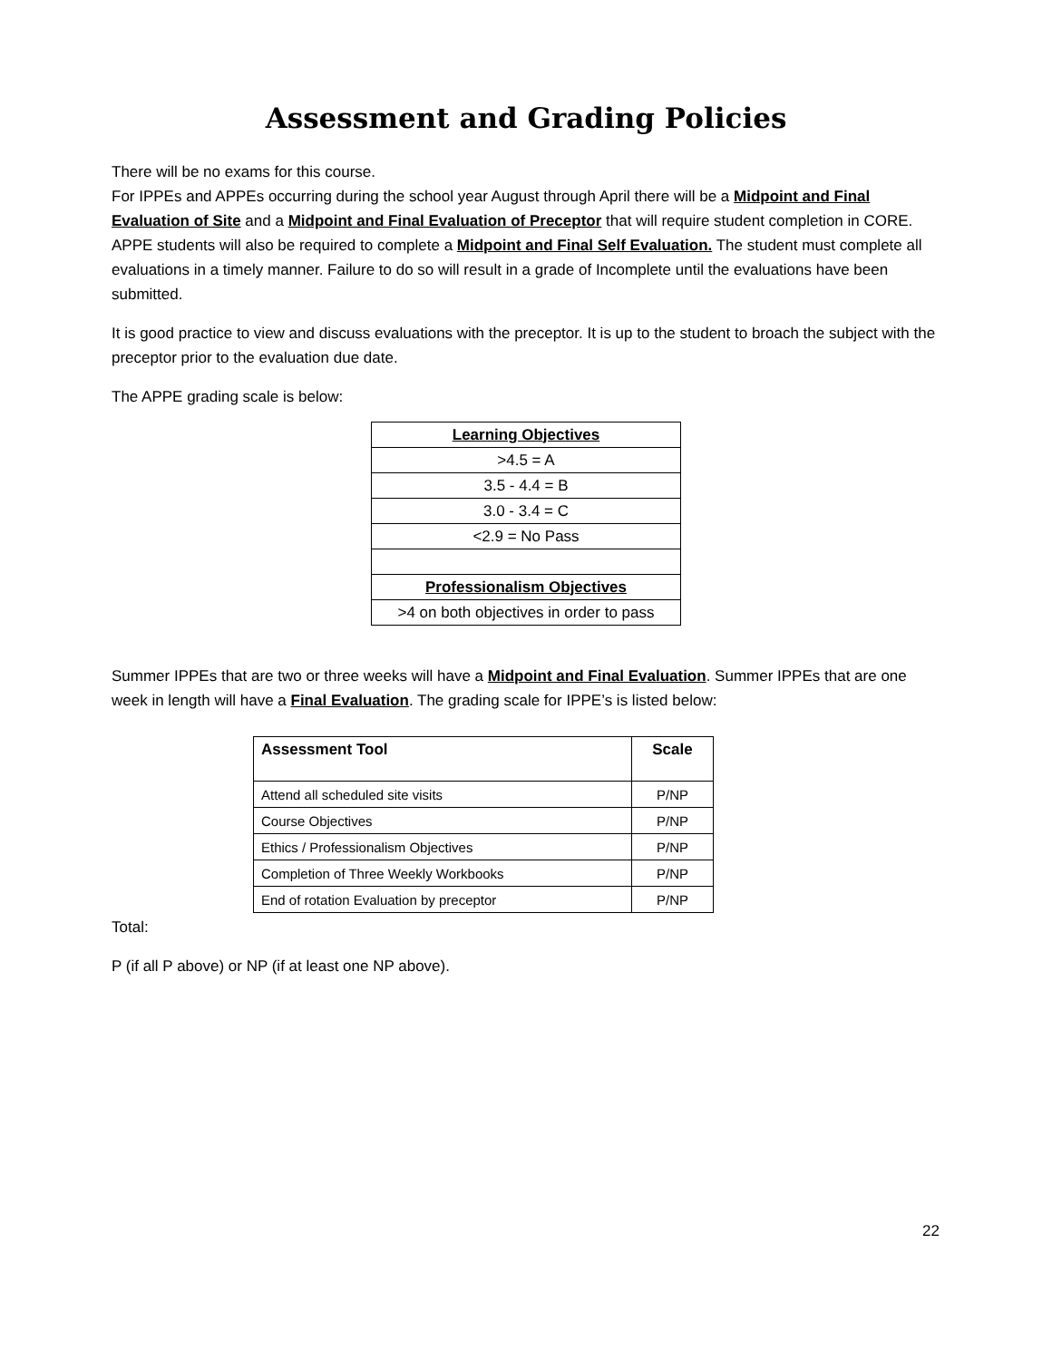Assessment and Grading Policies
There will be no exams for this course.
For IPPEs and APPEs occurring during the school year August through April there will be a Midpoint and Final Evaluation of Site and a Midpoint and Final Evaluation of Preceptor that will require student completion in CORE. APPE students will also be required to complete a Midpoint and Final Self Evaluation. The student must complete all evaluations in a timely manner. Failure to do so will result in a grade of Incomplete until the evaluations have been submitted.
It is good practice to view and discuss evaluations with the preceptor. It is up to the student to broach the subject with the preceptor prior to the evaluation due date.
The APPE grading scale is below:
| Learning Objectives |
| >4.5 = A |
| 3.5 - 4.4 = B |
| 3.0 - 3.4 = C |
| <2.9 = No Pass |
| Professionalism Objectives |
| >4 on both objectives in order to pass |
Summer IPPEs that are two or three weeks will have a Midpoint and Final Evaluation. Summer IPPEs that are one week in length will have a Final Evaluation. The grading scale for IPPE’s is listed below:
| Assessment Tool | Scale |
| --- | --- |
| Attend all scheduled site visits | P/NP |
| Course Objectives | P/NP |
| Ethics / Professionalism Objectives | P/NP |
| Completion of Three Weekly Workbooks | P/NP |
| End of rotation Evaluation by preceptor | P/NP |
Total:
P (if all P above) or NP (if at least one NP above).
22